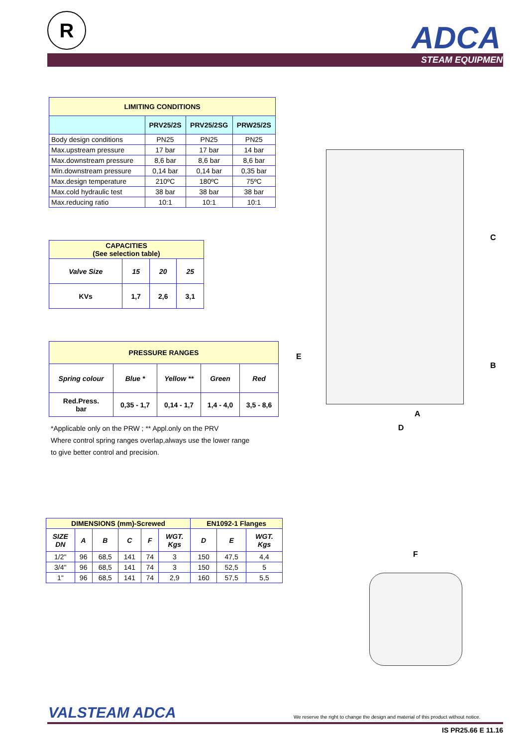R ADCA
STEAM EQUIPMENT
| LIMITING CONDITIONS | | | |
| --- | --- | --- | --- |
| | PRV25/2S | PRV25/2SG | PRW25/2S |
| Body design conditions | PN25 | PN25 | PN25 |
| Max.upstream pressure | 17 bar | 17 bar | 14 bar |
| Max.downstream pressure | 8,6 bar | 8,6 bar | 8,6 bar |
| Min.downstream pressure | 0,14 bar | 0,14 bar | 0,35 bar |
| Max.design temperature | 210ºC | 180ºC | 75ºC |
| Max.cold hydraulic test | 38 bar | 38 bar | 38 bar |
| Max.reducing ratio | 10:1 | 10:1 | 10:1 |
| CAPACITIES (See selection table) | | | |
| --- | --- | --- | --- |
| Valve Size | 15 | 20 | 25 |
| KVs | 1,7 | 2,6 | 3,1 |
| PRESSURE RANGES | | | | |
| --- | --- | --- | --- | --- |
| Spring colour | Blue * | Yellow ** | Green | Red |
| Red.Press. bar | 0,35 - 1,7 | 0,14 - 1,7 | 1,4 - 4,0 | 3,5 - 8,6 |
*Applicable only on the PRW ; ** Appl.only on the PRV
Where control spring ranges overlap,always use the lower range
to give better control and precision.
| DIMENSIONS (mm)-Screwed | | | | | | EN1092-1 Flanges | | |
| --- | --- | --- | --- | --- | --- | --- | --- | --- |
| SIZE DN | A | B | C | F | WGT. Kgs | D | E | WGT. Kgs |
| 1/2" | 96 | 68,5 | 141 | 74 | 3 | 150 | 47,5 | 4,4 |
| 3/4" | 96 | 68,5 | 141 | 74 | 3 | 150 | 52,5 | 5 |
| 1" | 96 | 68,5 | 141 | 74 | 2,9 | 160 | 57,5 | 5,5 |
C
B
E
A
D
F
VALSTEAM ADCA
We reserve the right to change the design and material of this product without notice.
IS PR25.66 E 11.16